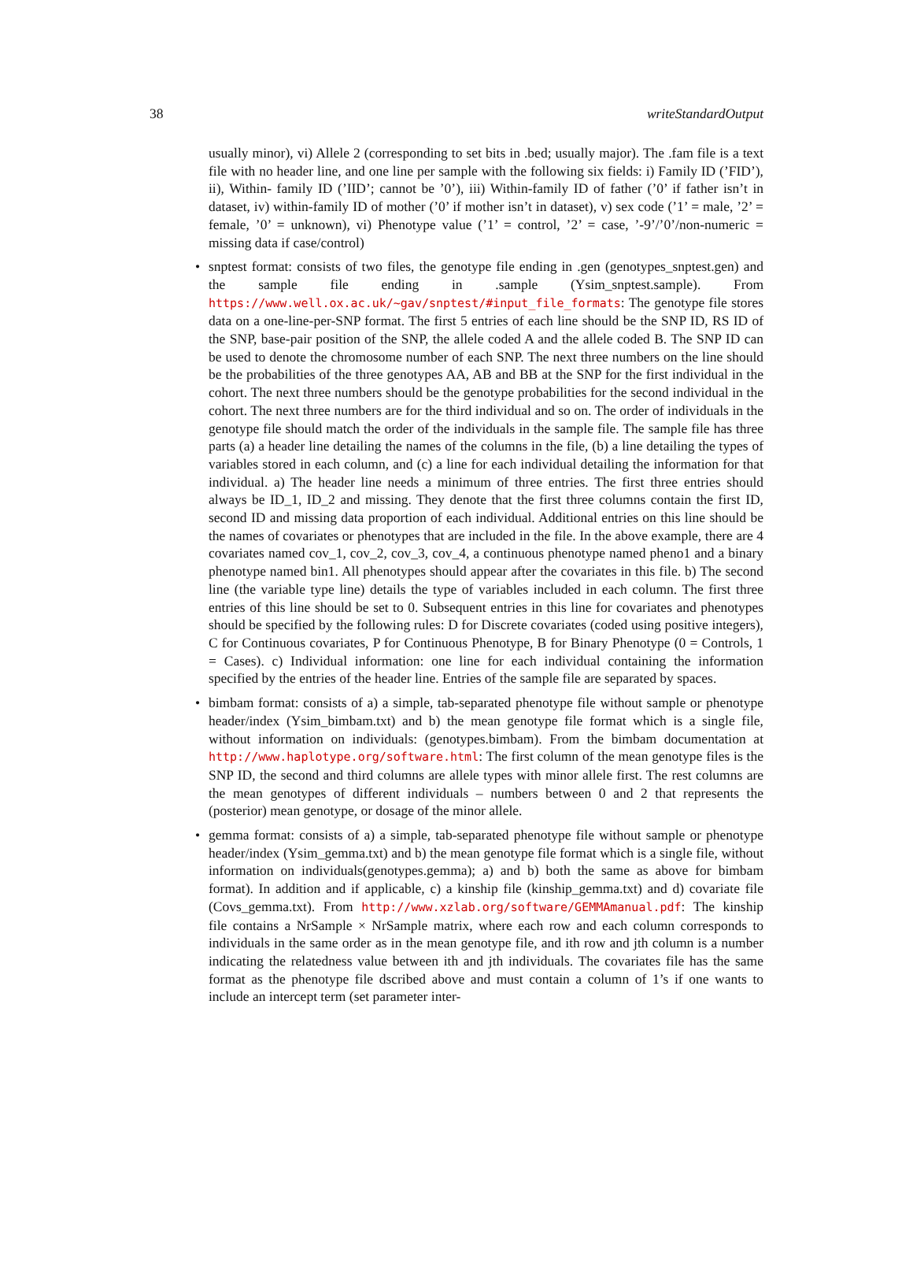38 writeStandardOutput
usually minor), vi) Allele 2 (corresponding to set bits in .bed; usually major). The .fam file is a text file with no header line, and one line per sample with the following six fields: i) Family ID (’FID’), ii), Within- family ID (’IID’; cannot be ’0’), iii) Within-family ID of father (’0’ if father isn’t in dataset, iv) within-family ID of mother (’0’ if mother isn’t in dataset), v) sex code (’1’ = male, ’2’ = female, ’0’ = unknown), vi) Phenotype value (’1’ = control, ’2’ = case, ’-9’/’0’/non-numeric = missing data if case/control)
• snptest format: consists of two files, the genotype file ending in .gen (genotypes_snptest.gen) and the sample file ending in .sample (Ysim_snptest.sample). From https://www.well.ox.ac.uk/~gav/snptest/#input_file_formats: The genotype file stores data on a one-line-per-SNP format. The first 5 entries of each line should be the SNP ID, RS ID of the SNP, base-pair position of the SNP, the allele coded A and the allele coded B. The SNP ID can be used to denote the chromosome number of each SNP. The next three numbers on the line should be the probabilities of the three genotypes AA, AB and BB at the SNP for the first individual in the cohort. The next three numbers should be the genotype probabilities for the second individual in the cohort. The next three numbers are for the third individual and so on. The order of individuals in the genotype file should match the order of the individuals in the sample file. The sample file has three parts (a) a header line detailing the names of the columns in the file, (b) a line detailing the types of variables stored in each column, and (c) a line for each individual detailing the information for that individual. a) The header line needs a minimum of three entries. The first three entries should always be ID_1, ID_2 and missing. They denote that the first three columns contain the first ID, second ID and missing data proportion of each individual. Additional entries on this line should be the names of covariates or phenotypes that are included in the file. In the above example, there are 4 covariates named cov_1, cov_2, cov_3, cov_4, a continuous phenotype named pheno1 and a binary phenotype named bin1. All phenotypes should appear after the covariates in this file. b) The second line (the variable type line) details the type of variables included in each column. The first three entries of this line should be set to 0. Subsequent entries in this line for covariates and phenotypes should be specified by the following rules: D for Discrete covariates (coded using positive integers), C for Continuous covariates, P for Continuous Phenotype, B for Binary Phenotype (0 = Controls, 1 = Cases). c) Individual information: one line for each individual containing the information specified by the entries of the header line. Entries of the sample file are separated by spaces.
• bimbam format: consists of a) a simple, tab-separated phenotype file without sample or phenotype header/index (Ysim_bimbam.txt) and b) the mean genotype file format which is a single file, without information on individuals: (genotypes.bimbam). From the bimbam documentation at http://www.haplotype.org/software.html: The first column of the mean genotype files is the SNP ID, the second and third columns are allele types with minor allele first. The rest columns are the mean genotypes of different individuals – numbers between 0 and 2 that represents the (posterior) mean genotype, or dosage of the minor allele.
• gemma format: consists of a) a simple, tab-separated phenotype file without sample or phenotype header/index (Ysim_gemma.txt) and b) the mean genotype file format which is a single file, without information on individuals(genotypes.gemma); a) and b) both the same as above for bimbam format). In addition and if applicable, c) a kinship file (kinship_gemma.txt) and d) covariate file (Covs_gemma.txt). From http://www.xzlab.org/software/GEMMAmanual.pdf: The kinship file contains a NrSample × NrSample matrix, where each row and each column corresponds to individuals in the same order as in the mean genotype file, and ith row and jth column is a number indicating the relatedness value between ith and jth individuals. The covariates file has the same format as the phenotype file dscribed above and must contain a column of 1’s if one wants to include an intercept term (set parameter inter-